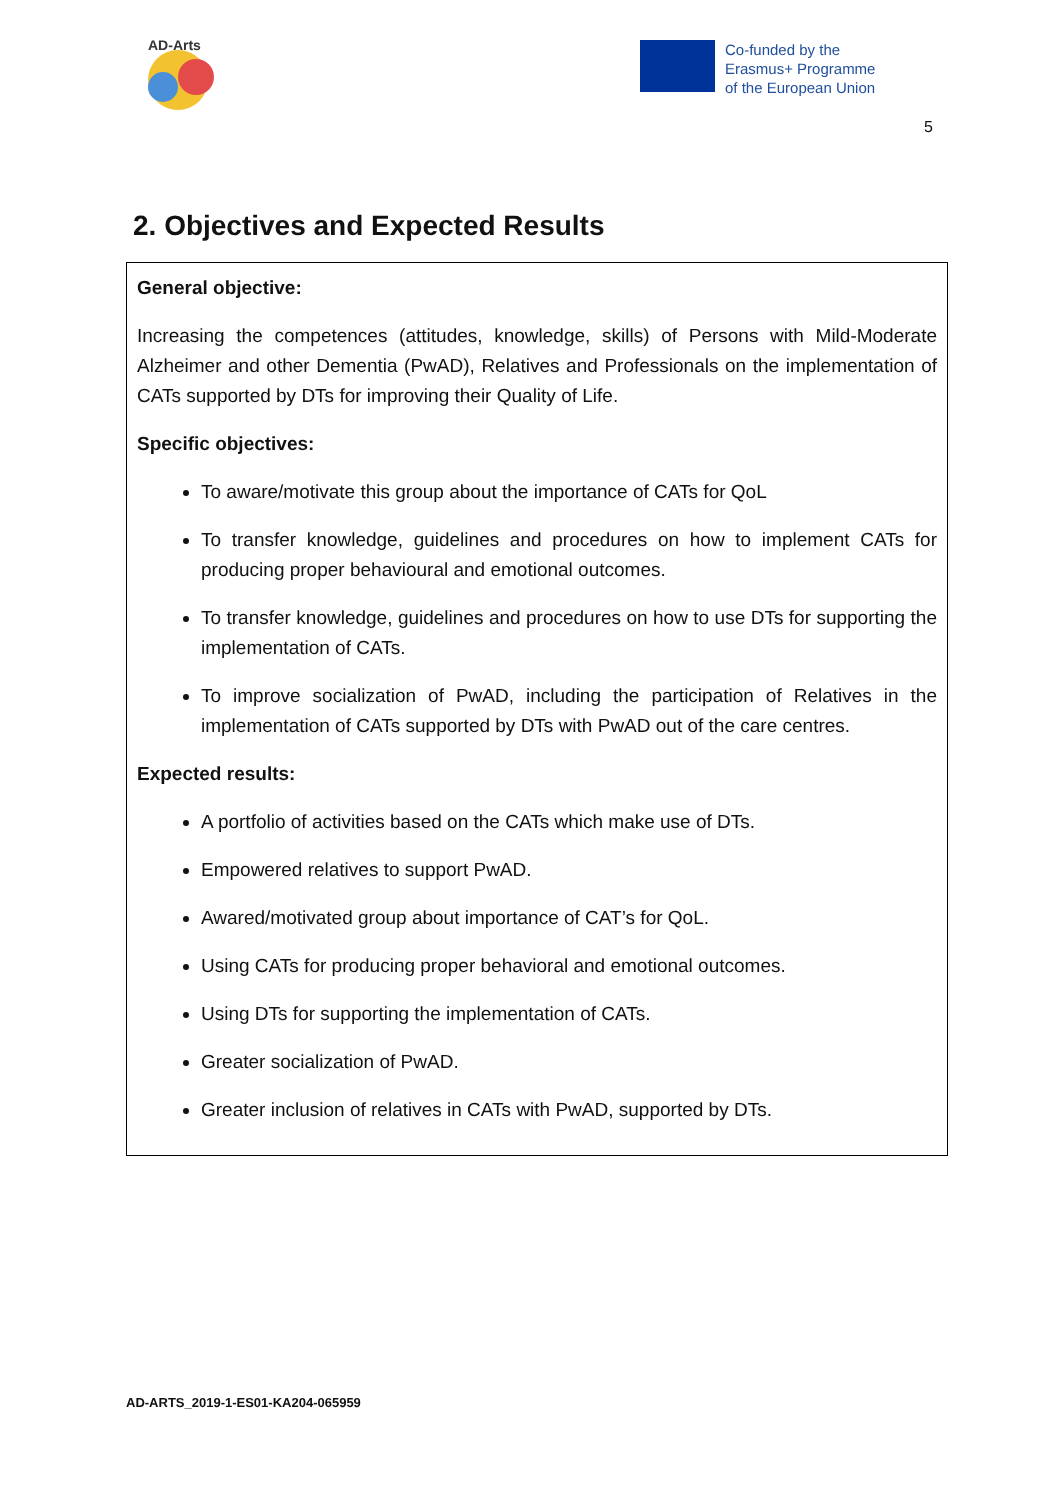AD-Arts
Co-funded by the
Erasmus+ Programme
of the European Union
5
2. Objectives and Expected Results
General objective:
Increasing the competences (attitudes, knowledge, skills) of Persons with Mild-Moderate Alzheimer and other Dementia (PwAD), Relatives and Professionals on the implementation of CATs supported by DTs for improving their Quality of Life.
Specific objectives:
To aware/motivate this group about the importance of CATs for QoL
To transfer knowledge, guidelines and procedures on how to implement CATs for producing proper behavioural and emotional outcomes.
To transfer knowledge, guidelines and procedures on how to use DTs for supporting the implementation of CATs.
To improve socialization of PwAD, including the participation of Relatives in the implementation of CATs supported by DTs with PwAD out of the care centres.
Expected results:
A portfolio of activities based on the CATs which make use of DTs.
Empowered relatives to support PwAD.
Awared/motivated group about importance of CAT’s for QoL.
Using CATs for producing proper behavioral and emotional outcomes.
Using DTs for supporting the implementation of CATs.
Greater socialization of PwAD.
Greater inclusion of relatives in CATs with PwAD, supported by DTs.
AD-ARTS_2019-1-ES01-KA204-065959